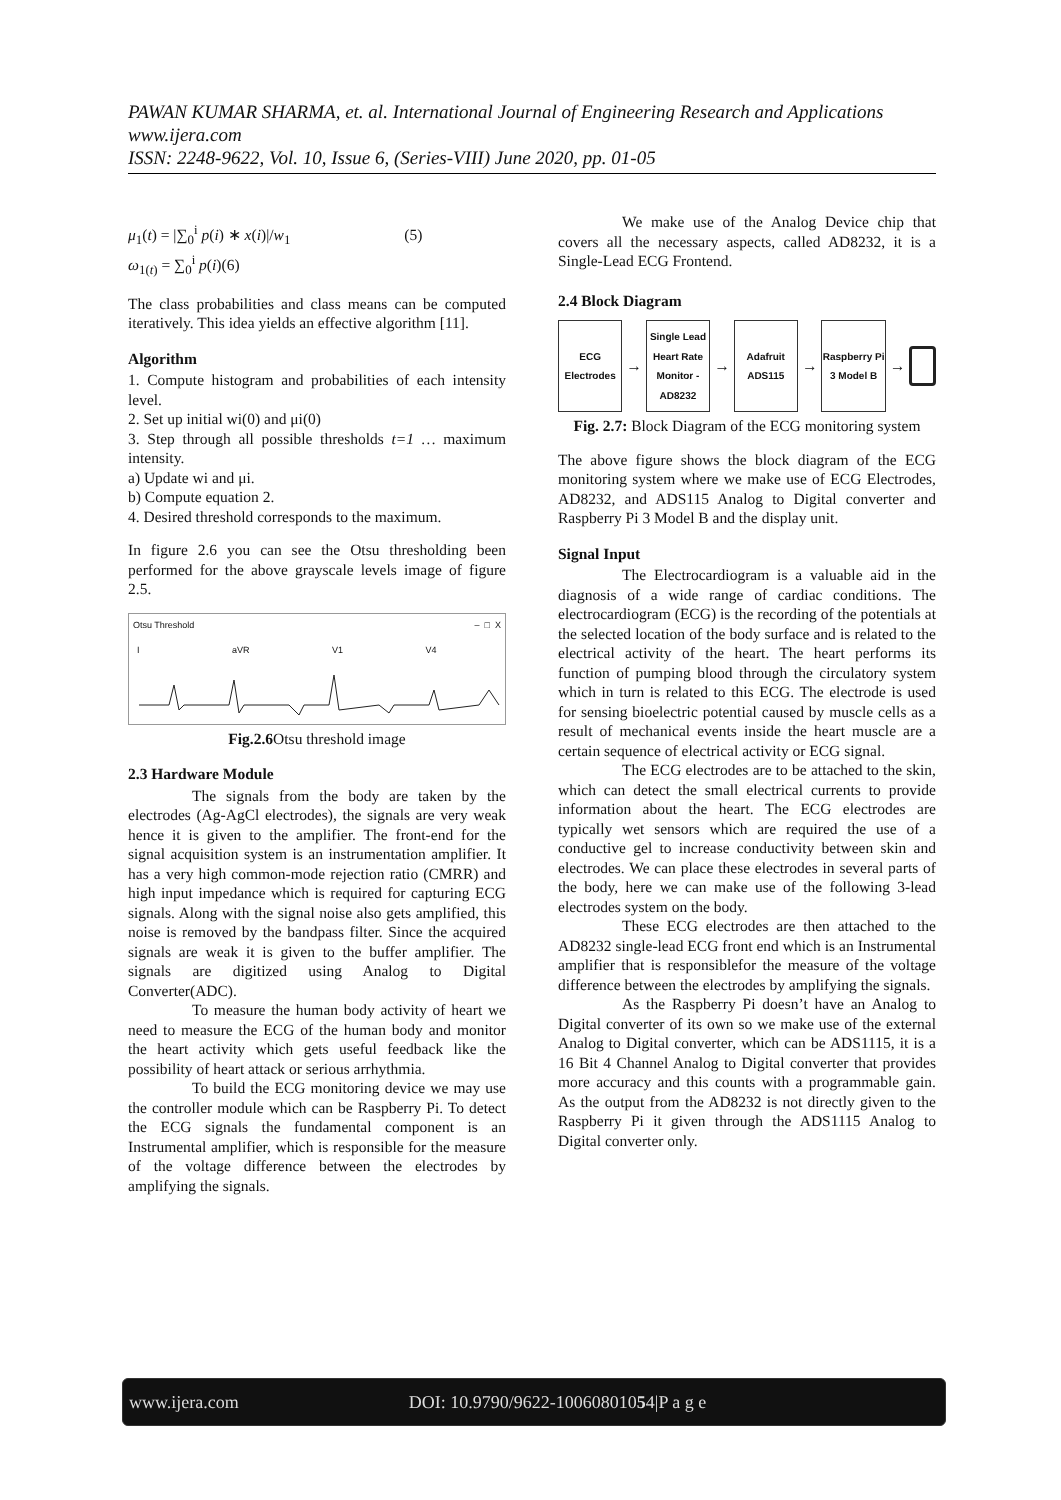PAWAN KUMAR SHARMA, et. al. International Journal of Engineering Research and Applications
www.ijera.com
ISSN: 2248-9622, Vol. 10, Issue 6, (Series-VIII) June 2020, pp. 01-05
μ<sub>1</sub>(t) = |∑<sub>0</sub><sup>i</sup> p(i) ∗ x(i)|/w<sub>1</sub> (5)
ω<sub>1(t)</sub> = ∑<sub>0</sub><sup>i</sup> p(i)(6)
The class probabilities and class means can be computed iteratively. This idea yields an effective algorithm [11].
Algorithm
1. Compute histogram and probabilities of each intensity level.
2. Set up initial wi(0) and μi(0)
3. Step through all possible thresholds t=1 … maximum intensity.
a) Update wi and μi.
b) Compute equation 2.
4. Desired threshold corresponds to the maximum.
In figure 2.6 you can see the Otsu thresholding been performed for the above grayscale levels image of figure 2.5.
Otsu Threshold – □ X
I aVR V1 V4
Fig.2.6 Otsu threshold image
2.3 Hardware Module
The signals from the body are taken by the electrodes (Ag-AgCl electrodes), the signals are very weak hence it is given to the amplifier. The front-end for the signal acquisition system is an instrumentation amplifier. It has a very high common-mode rejection ratio (CMRR) and high input impedance which is required for capturing ECG signals. Along with the signal noise also gets amplified, this noise is removed by the bandpass filter. Since the acquired signals are weak it is given to the buffer amplifier. The signals are digitized using Analog to Digital Converter(ADC).
To measure the human body activity of heart we need to measure the ECG of the human body and monitor the heart activity which gets useful feedback like the possibility of heart attack or serious arrhythmia.
To build the ECG monitoring device we may use the controller module which can be Raspberry Pi. To detect the ECG signals the fundamental component is an Instrumental amplifier, which is responsible for the measure of the voltage difference between the electrodes by amplifying the signals.
We make use of the Analog Device chip that covers all the necessary aspects, called AD8232, it is a Single-Lead ECG Frontend.
2.4 Block Diagram
ECG Electrodes
→
Single Lead Heart Rate Monitor - AD8232
→
Adafruit ADS115
→
Raspberry Pi 3 Model B
→
Fig. 2.7: Block Diagram of the ECG monitoring system
The above figure shows the block diagram of the ECG monitoring system where we make use of ECG Electrodes, AD8232, and ADS115 Analog to Digital converter and Raspberry Pi 3 Model B and the display unit.
Signal Input
The Electrocardiogram is a valuable aid in the diagnosis of a wide range of cardiac conditions. The electrocardiogram (ECG) is the recording of the potentials at the selected location of the body surface and is related to the electrical activity of the heart. The heart performs its function of pumping blood through the circulatory system which in turn is related to this ECG. The electrode is used for sensing bioelectric potential caused by muscle cells as a result of mechanical events inside the heart muscle are a certain sequence of electrical activity or ECG signal.
The ECG electrodes are to be attached to the skin, which can detect the small electrical currents to provide information about the heart. The ECG electrodes are typically wet sensors which are required the use of a conductive gel to increase conductivity between skin and electrodes. We can place these electrodes in several parts of the body, here we can make use of the following 3-lead electrodes system on the body.
These ECG electrodes are then attached to the AD8232 single-lead ECG front end which is an Instrumental amplifier that is responsiblefor the measure of the voltage difference between the electrodes by amplifying the signals.
As the Raspberry Pi doesn’t have an Analog to Digital converter of its own so we make use of the external Analog to Digital converter, which can be ADS1115, it is a 16 Bit 4 Channel Analog to Digital converter that provides more accuracy and this counts with a programmable gain. As the output from the AD8232 is not directly given to the Raspberry Pi it given through the ADS1115 Analog to Digital converter only.
www.ijera.com DOI: 10.9790/9622-10060801054|P a g e